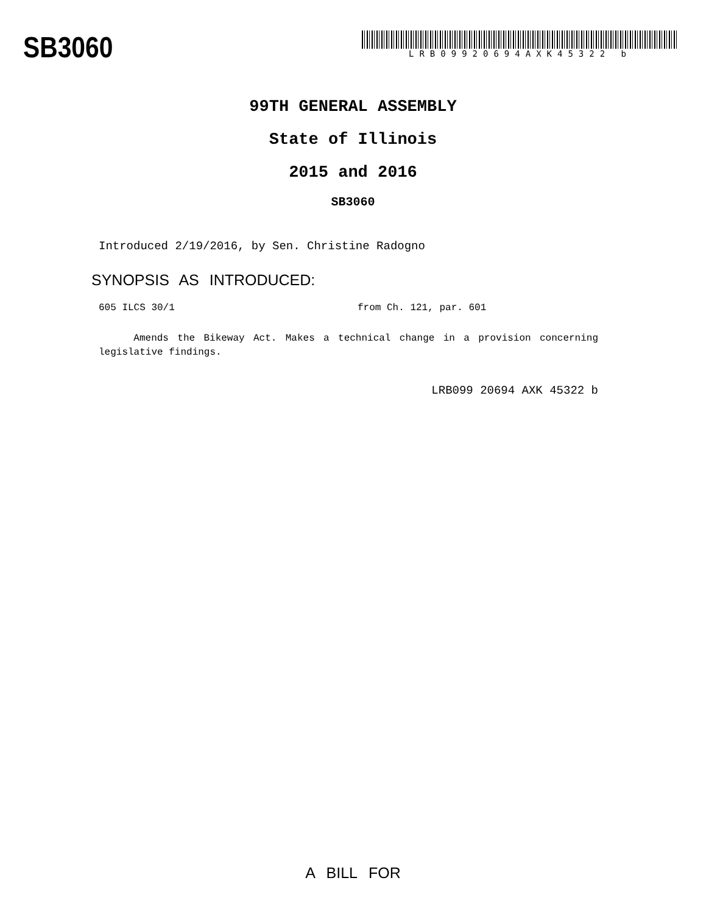SB3060
LRB09920694AXK45322 b
99TH GENERAL ASSEMBLY
State of Illinois
2015 and 2016
SB3060
Introduced 2/19/2016, by Sen. Christine Radogno
SYNOPSIS AS INTRODUCED:
605 ILCS 30/1 from Ch. 121, par. 601
Amends the Bikeway Act. Makes a technical change in a provision concerning legislative findings.
LRB099 20694 AXK 45322 b
A BILL FOR